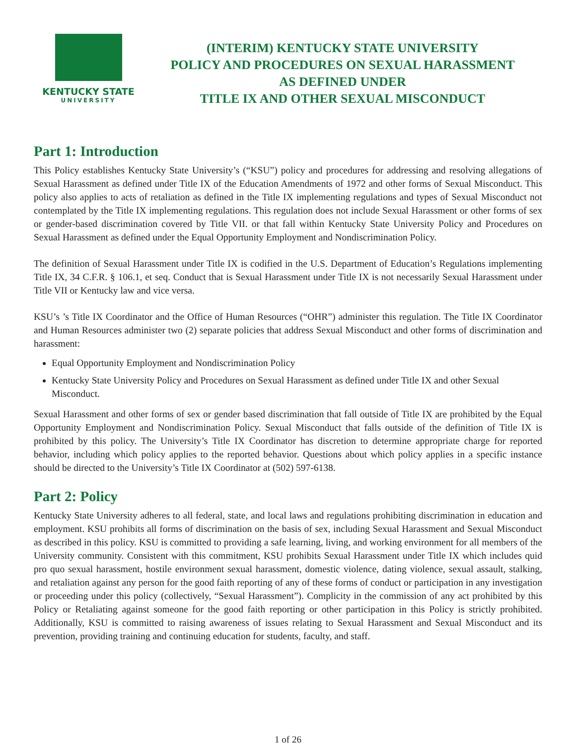KENTUCKY STATE
UNIVERSITY
(INTERIM) KENTUCKY STATE UNIVERSITY
POLICY AND PROCEDURES ON SEXUAL HARASSMENT
AS DEFINED UNDER
TITLE IX AND OTHER SEXUAL MISCONDUCT
Part 1: Introduction
This Policy establishes Kentucky State University’s (“KSU”) policy and procedures for addressing and resolving allegations of Sexual Harassment as defined under Title IX of the Education Amendments of 1972 and other forms of Sexual Misconduct. This policy also applies to acts of retaliation as defined in the Title IX implementing regulations and types of Sexual Misconduct not contemplated by the Title IX implementing regulations. This regulation does not include Sexual Harassment or other forms of sex or gender-based discrimination covered by Title VII. or that fall within Kentucky State University Policy and Procedures on Sexual Harassment as defined under the Equal Opportunity Employment and Nondiscrimination Policy.
The definition of Sexual Harassment under Title IX is codified in the U.S. Department of Education’s Regulations implementing Title IX, 34 C.F.R. § 106.1, et seq. Conduct that is Sexual Harassment under Title IX is not necessarily Sexual Harassment under Title VII or Kentucky law and vice versa.
KSU’s ’s Title IX Coordinator and the Office of Human Resources (“OHR”) administer this regulation. The Title IX Coordinator and Human Resources administer two (2) separate policies that address Sexual Misconduct and other forms of discrimination and harassment:
Equal Opportunity Employment and Nondiscrimination Policy
Kentucky State University Policy and Procedures on Sexual Harassment as defined under Title IX and other Sexual Misconduct.
Sexual Harassment and other forms of sex or gender based discrimination that fall outside of Title IX are prohibited by the Equal Opportunity Employment and Nondiscrimination Policy. Sexual Misconduct that falls outside of the definition of Title IX is prohibited by this policy. The University’s Title IX Coordinator has discretion to determine appropriate charge for reported behavior, including which policy applies to the reported behavior. Questions about which policy applies in a specific instance should be directed to the University’s Title IX Coordinator at (502) 597-6138.
Part 2: Policy
Kentucky State University adheres to all federal, state, and local laws and regulations prohibiting discrimination in education and employment. KSU prohibits all forms of discrimination on the basis of sex, including Sexual Harassment and Sexual Misconduct as described in this policy. KSU is committed to providing a safe learning, living, and working environment for all members of the University community. Consistent with this commitment, KSU prohibits Sexual Harassment under Title IX which includes quid pro quo sexual harassment, hostile environment sexual harassment, domestic violence, dating violence, sexual assault, stalking, and retaliation against any person for the good faith reporting of any of these forms of conduct or participation in any investigation or proceeding under this policy (collectively, “Sexual Harassment”). Complicity in the commission of any act prohibited by this Policy or Retaliating against someone for the good faith reporting or other participation in this Policy is strictly prohibited. Additionally, KSU is committed to raising awareness of issues relating to Sexual Harassment and Sexual Misconduct and its prevention, providing training and continuing education for students, faculty, and staff.
1 of 26